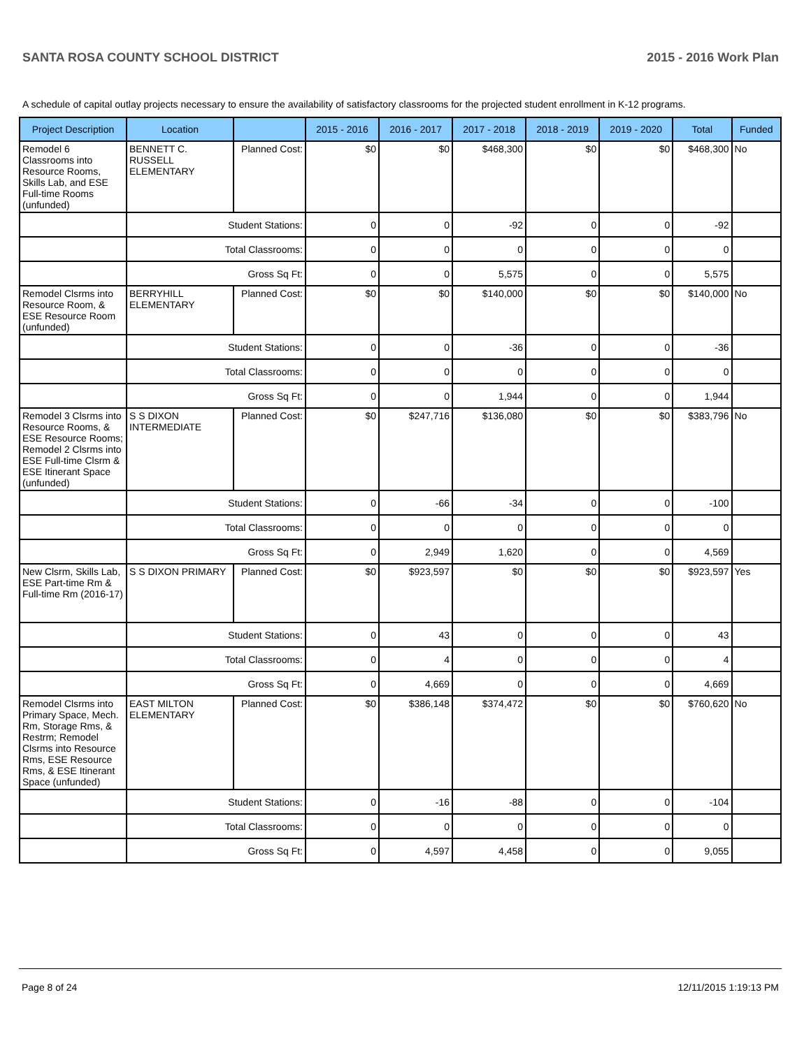SANTA ROSA COUNTY SCHOOL DISTRICT 2015 - 2016 Work Plan
A schedule of capital outlay projects necessary to ensure the availability of satisfactory classrooms for the projected student enrollment in K-12 programs.
| Project Description | Location | | 2015 - 2016 | 2016 - 2017 | 2017 - 2018 | 2018 - 2019 | 2019 - 2020 | Total | Funded |
| --- | --- | --- | --- | --- | --- | --- | --- | --- | --- |
| Remodel 6 Classrooms into Resource Rooms, Skills Lab, and ESE Full-time Rooms (unfunded) | BENNETT C. RUSSELL ELEMENTARY | Planned Cost: | $0 | $0 | $468,300 | $0 | $0 | $468,300 | No |
| | Student Stations: | | 0 | 0 | -92 | 0 | 0 | -92 | |
| | Total Classrooms: | | 0 | 0 | 0 | 0 | 0 | 0 | |
| | Gross Sq Ft: | | 0 | 0 | 5,575 | 0 | 0 | 5,575 | |
| Remodel Clsrms into Resource Room, & ESE Resource Room (unfunded) | BERRYHILL ELEMENTARY | Planned Cost: | $0 | $0 | $140,000 | $0 | $0 | $140,000 | No |
| | Student Stations: | | 0 | 0 | -36 | 0 | 0 | -36 | |
| | Total Classrooms: | | 0 | 0 | 0 | 0 | 0 | 0 | |
| | Gross Sq Ft: | | 0 | 0 | 1,944 | 0 | 0 | 1,944 | |
| Remodel 3 Clsrms into Resource Rooms, & ESE Resource Rooms; Remodel 2 Clsrms into ESE Full-time Clsrm & ESE Itinerant Space (unfunded) | S S DIXON INTERMEDIATE | Planned Cost: | $0 | $247,716 | $136,080 | $0 | $0 | $383,796 | No |
| | Student Stations: | | 0 | -66 | -34 | 0 | 0 | -100 | |
| | Total Classrooms: | | 0 | 0 | 0 | 0 | 0 | 0 | |
| | Gross Sq Ft: | | 0 | 2,949 | 1,620 | 0 | 0 | 4,569 | |
| New Clsrm, Skills Lab, ESE Part-time Rm & Full-time Rm (2016-17) | S S DIXON PRIMARY | Planned Cost: | $0 | $923,597 | $0 | $0 | $0 | $923,597 | Yes |
| | Student Stations: | | 0 | 43 | 0 | 0 | 0 | 43 | |
| | Total Classrooms: | | 0 | 4 | 0 | 0 | 0 | 4 | |
| | Gross Sq Ft: | | 0 | 4,669 | 0 | 0 | 0 | 4,669 | |
| Remodel Clsrms into Primary Space, Mech. Rm, Storage Rms, & Restrm; Remodel Clsrms into Resource Rms, ESE Resource Rms, & ESE Itinerant Space (unfunded) | EAST MILTON ELEMENTARY | Planned Cost: | $0 | $386,148 | $374,472 | $0 | $0 | $760,620 | No |
| | Student Stations: | | 0 | -16 | -88 | 0 | 0 | -104 | |
| | Total Classrooms: | | 0 | 0 | 0 | 0 | 0 | 0 | |
| | Gross Sq Ft: | | 0 | 4,597 | 4,458 | 0 | 0 | 9,055 | |
Page 8 of 24 12/11/2015 1:19:13 PM